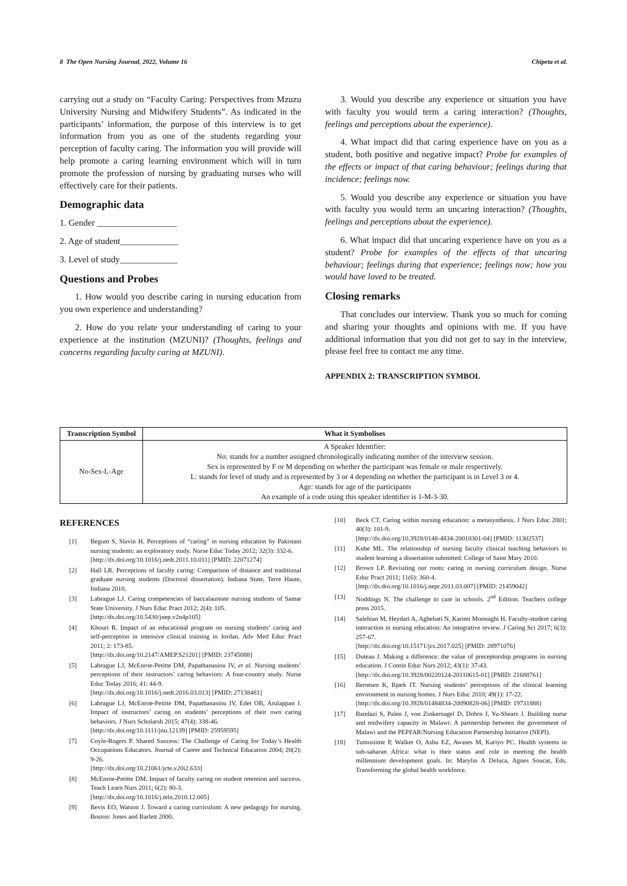8 The Open Nursing Journal, 2022, Volume 16 Chipeta et al.
carrying out a study on “Faculty Caring: Perspectives from Mzuzu University Nursing and Midwifery Students”. As indicated in the participants’ information, the purpose of this interview is to get information from you as one of the students regarding your perception of faculty caring. The information you will provide will help promote a caring learning environment which will in turn promote the profession of nursing by graduating nurses who will effectively care for their patients.
Demographic data
1. Gender __________________
2. Age of student_____________
3. Level of study_____________
Questions and Probes
1. How would you describe caring in nursing education from you own experience and understanding?
2. How do you relate your understanding of caring to your experience at the institution (MZUNI)? (Thoughts, feelings and concerns regarding faculty caring at MZUNI).
3. Would you describe any experience or situation you have with faculty you would term a caring interaction? (Thoughts, feelings and perceptions about the experience).
4. What impact did that caring experience have on you as a student, both positive and negative impact? Probe for examples of the effects or impact of that caring behaviour; feelings during that incidence; feelings now.
5. Would you describe any experience or situation you have with faculty you would term an uncaring interaction? (Thoughts, feelings and perceptions about the experience).
6. What impact did that uncaring experience have on you as a student? Probe for examples of the effects of that uncaring behaviour; feelings during that experience; feelings now; how you would have loved to be treated.
Closing remarks
That concludes our interview. Thank you so much for coming and sharing your thoughts and opinions with me. If you have additional information that you did not get to say in the interview, please feel free to contact me any time.
APPENDIX 2: TRANSCRIPTION SYMBOL
| Transcription Symbol | What it Symbolises |
| --- | --- |
| No-Sex-L-Age | A Speaker Identifier: No: stands for a number assigned chronologically indicating number of the interview session. Sex is represented by F or M depending on whether the participant was female or male respectively. L: stands for level of study and is represented by 3 or 4 depending on whether the participant is in Level 3 or 4. Age: stands for age of the participants An example of a code using this speaker identifier is 1-M-3-30. |
REFERENCES
[1] Begum S, Slavin H. Perceptions of “caring” in nursing education by Pakistani nursing students: an exploratory study. Nurse Educ Today 2012; 32(3): 332-6.
[http://dx.doi.org/10.1016/j.nedt.2011.10.011] [PMID: 22071274]
[2] Hall LR. Perceptions of faculty caring: Comparison of distance and traditional graduate nursing students (Doctoral dissertation). Indiana State, Terre Haute, Indiana 2010.
[3] Labrague LJ. Caring competencies of baccalaureate nursing students of Samar State University. J Nurs Educ Pract 2012; 2(4): 105.
[http://dx.doi.org/10.5430/jnep.v2n4p105]
[4] Khouri R. Impact of an educational program on nursing students’ caring and self-perception in intensive clinical training in Jordan. Adv Med Educ Pract 2011; 2: 173-85.
[http://dx.doi.org/10.2147/AMEP.S21201] [PMID: 23745088]
[5] Labrague LJ, McEnroe-Petitte DM, Papathanasiou IV, et al. Nursing students’ perceptions of their instructors’ caring behaviors: A four-country study. Nurse Educ Today 2016; 41: 44-9.
[http://dx.doi.org/10.1016/j.nedt.2016.03.013] [PMID: 27138481]
[6] Labrague LJ, McEnroe-Petitte DM, Papathanasiou IV, Edet OB, Arulappan J. Impact of instructors’ caring on students’ perceptions of their own caring behaviors. J Nurs Scholarsh 2015; 47(4): 338-46.
[http://dx.doi.org/10.1111/jnu.12139] [PMID: 25959595]
[7] Coyle-Rogers P. Shared Success: The Challenge of Caring for Today’s Health Occupations Educators. Journal of Career and Technical Education 2004; 20(2): 9-26.
[http://dx.doi.org/10.21061/jcte.v20i2.633]
[8] McEnroe-Petitte DM. Impact of faculty caring on student retention and success. Teach Learn Nurs 2011; 6(2): 80-3.
[http://dx.doi.org/10.1016/j.teln.2010.12.005]
[9] Bevis EO, Watson J. Toward a caring curriculum: A new pedagogy for nursing. Boston: Jones and Barlett 2000.
[10] Beck CT. Caring within nursing education: a metasynthesis. J Nurs Educ 2001; 40(3): 101-9.
[http://dx.doi.org/10.3928/0148-4834-20010301-04] [PMID: 11302537]
[11] Kube ML. The relationship of nursing faculty clinical teaching behaviors to student learning a dissertation submitted. College of Saint Mary 2010.
[12] Brown LP. Revisiting our roots: caring in nursing curriculum design. Nurse Educ Pract 2011; 11(6): 360-4.
[http://dx.doi.org/10.1016/j.nepr.2011.03.007] [PMID: 21459042]
[13] Noddings N. The challenge to care in schools. 2<sup>nd</sup> Edition. Teachers college press 2015.
[14] Salehian M, Heydari A, Aghebati N, Karimi Moonaghi H. Faculty-student caring interaction in nursing education: An integrative review. J Caring Sci 2017; 6(3): 257-67.
[http://dx.doi.org/10.15171/jcs.2017.025] [PMID: 28971076]
[15] Duteau J. Making a difference: the value of preceptorship programs in nursing education. J Contin Educ Nurs 2012; 43(1): 37-43.
[http://dx.doi.org/10.3928/00220124-20110615-01] [PMID: 21688761]
[16] Berntsen K, Bjørk IT. Nursing students’ perceptions of the clinical learning environment in nursing homes. J Nurs Educ 2010; 49(1): 17-22.
[http://dx.doi.org/10.3928/01484834-20090828-06] [PMID: 19731888]
[17] Bandazi S, Palen J, von Zinkernagel D, Dohrn J, Yu-Shears J. Building nurse and midwifery capacity in Malawi: A partnership between the government of Malawi and the PEPFAR/Nursing Education Partnership Initiative (NEPI).
[18] Tumusiime P, Walker O, Asbu EZ, Awases M, Kariyo PC. Health systems in sub-saharan Africa: what is their status and role in meeting the health millennium development goals. In: Marylin A Deluca, Agnes Soucat, Eds. Transforming the global health workforce.